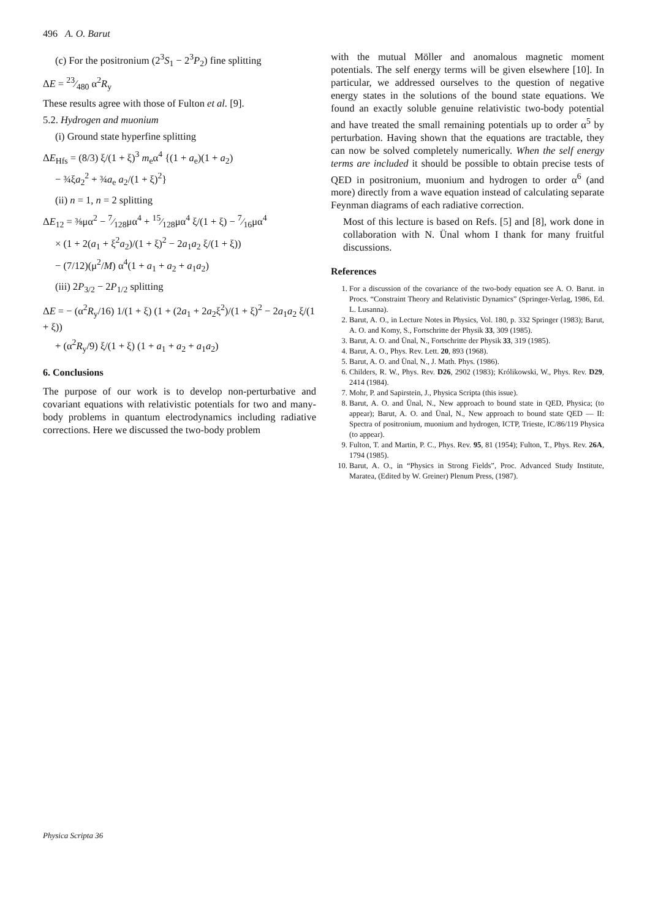496 A. O. Barut
(c) For the positronium (2<sup>3</sup>S<sub>1</sub> − 2<sup>3</sup>P<sub>2</sub>) fine splitting
ΔE = 23⁄480 α<sup>2</sup>R<sub>y</sub>
These results agree with those of Fulton et al. [9].
5.2. Hydrogen and muonium
(i) Ground state hyperfine splitting
ΔE<sub>Hfs</sub> = (8/3) ξ/(1 + ξ)<sup>3</sup> m<sub>e</sub>α<sup>4</sup> {(1 + a<sub>e</sub>)(1 + a<sub>2</sub>)
− ¾ξa<sub>2</sub><sup>2</sup> + ¾a<sub>e</sub> a<sub>2</sub>/(1 + ξ)<sup>2</sup>}
(ii) n = 1, n = 2 splitting
ΔE<sub>12</sub> = ⅜μα<sup>2</sup> − 7⁄128μα<sup>4</sup> + 15⁄128μα<sup>4</sup> ξ/(1 + ξ) − 7⁄16μα<sup>4</sup>
× (1 + 2(a<sub>1</sub> + ξ<sup>2</sup>a<sub>2</sub>)/(1 + ξ)<sup>2</sup> − 2a<sub>1</sub>a<sub>2</sub> ξ/(1 + ξ))
− (7/12)(μ<sup>2</sup>/M) α<sup>4</sup>(1 + a<sub>1</sub> + a<sub>2</sub> + a<sub>1</sub>a<sub>2</sub>)
(iii) 2P<sub>3/2</sub> − 2P<sub>1/2</sub> splitting
ΔE = − (α<sup>2</sup>R<sub>y</sub>/16) 1/(1 + ξ) (1 + (2a<sub>1</sub> + 2a<sub>2</sub>ξ<sup>2</sup>)/(1 + ξ)<sup>2</sup> − 2a<sub>1</sub>a<sub>2</sub> ξ/(1 + ξ))
+ (α<sup>2</sup>R<sub>y</sub>/9) ξ/(1 + ξ) (1 + a<sub>1</sub> + a<sub>2</sub> + a<sub>1</sub>a<sub>2</sub>)
6. Conclusions
The purpose of our work is to develop non-perturbative and covariant equations with relativistic potentials for two and many-body problems in quantum electrodynamics including radiative corrections. Here we discussed the two-body problem
with the mutual Möller and anomalous magnetic moment potentials. The self energy terms will be given elsewhere [10]. In particular, we addressed ourselves to the question of negative energy states in the solutions of the bound state equations. We found an exactly soluble genuine relativistic two-body potential and have treated the small remaining potentials up to order α<sup>5</sup> by perturbation. Having shown that the equations are tractable, they can now be solved completely numerically. When the self energy terms are included it should be possible to obtain precise tests of QED in positronium, muonium and hydrogen to order α<sup>6</sup> (and more) directly from a wave equation instead of calculating separate Feynman diagrams of each radiative correction.
Most of this lecture is based on Refs. [5] and [8], work done in collaboration with N. Ünal whom I thank for many fruitful discussions.
References
1. For a discussion of the covariance of the two-body equation see A. O. Barut. in Procs. “Constraint Theory and Relativistic Dynamics” (Springer-Verlag, 1986, Ed. L. Lusanna).
2. Barut, A. O., in Lecture Notes in Physics, Vol. 180, p. 332 Springer (1983); Barut, A. O. and Komy, S., Fortschritte der Physik 33, 309 (1985).
3. Barut, A. O. and Ünal, N., Fortschritte der Physik 33, 319 (1985).
4. Barut, A. O., Phys. Rev. Lett. 20, 893 (1968).
5. Barut, A. O. and Ünal, N., J. Math. Phys. (1986).
6. Childers, R. W., Phys. Rev. D26, 2902 (1983); Królikowski, W., Phys. Rev. D29, 2414 (1984).
7. Mohr, P. and Sapirstein, J., Physica Scripta (this issue).
8. Barut, A. O. and Ünal, N., New approach to bound state in QED, Physica; (to appear); Barut, A. O. and Ünal, N., New approach to bound state QED — II: Spectra of positronium, muonium and hydrogen, ICTP, Trieste, IC/86/119 Physica (to appear).
9. Fulton, T. and Martin, P. C., Phys. Rev. 95, 81 (1954); Fulton, T., Phys. Rev. 26A, 1794 (1985).
10. Barut, A. O., in “Physics in Strong Fields”, Proc. Advanced Study Institute, Maratea, (Edited by W. Greiner) Plenum Press, (1987).
Physica Scripta 36